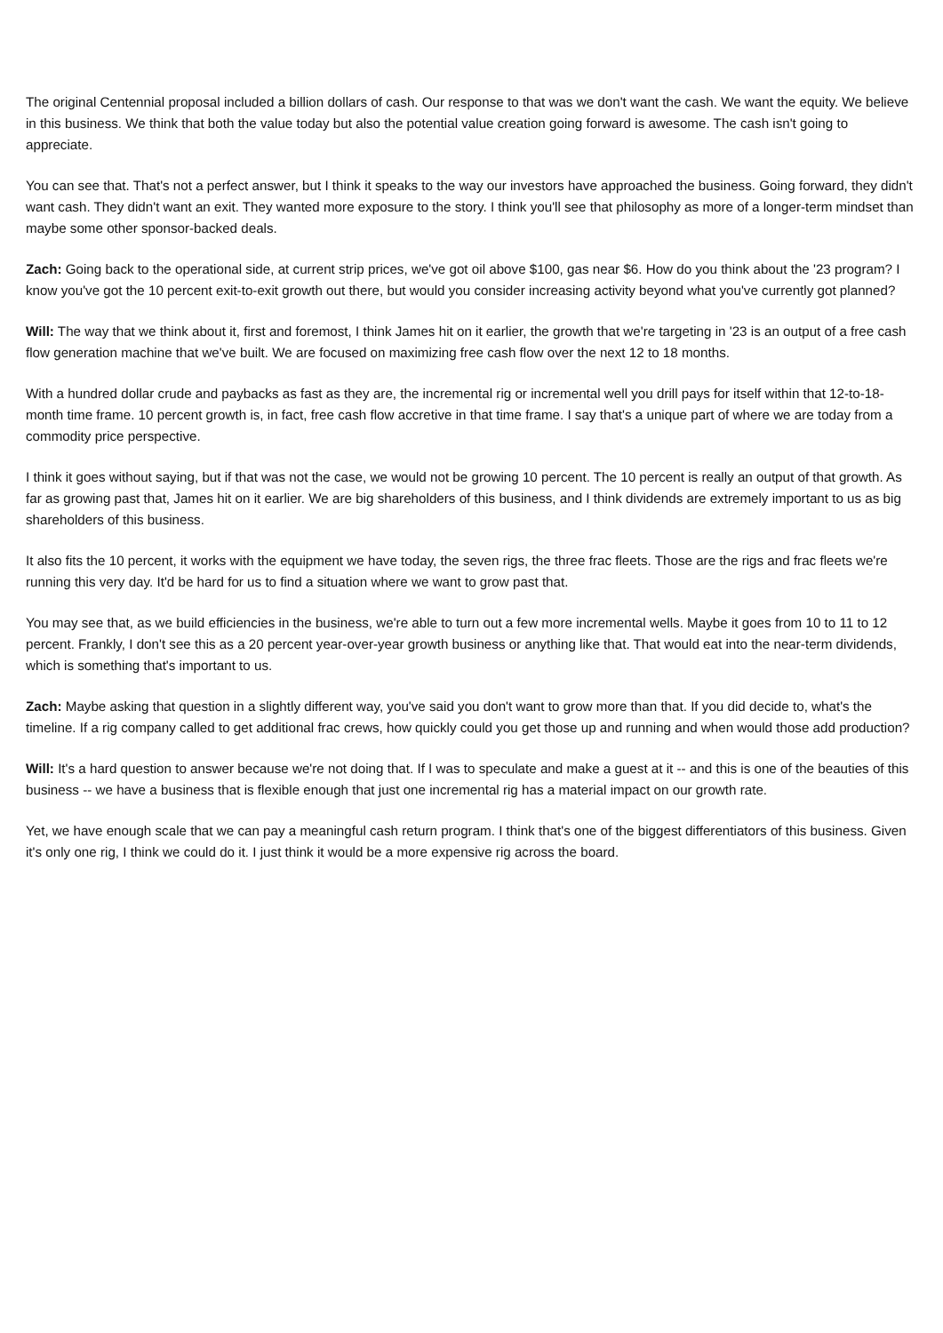The original Centennial proposal included a billion dollars of cash. Our response to that was we don't want the cash. We want the equity. We believe in this business. We think that both the value today but also the potential value creation going forward is awesome. The cash isn't going to appreciate.
You can see that. That's not a perfect answer, but I think it speaks to the way our investors have approached the business. Going forward, they didn't want cash. They didn't want an exit. They wanted more exposure to the story. I think you'll see that philosophy as more of a longer-term mindset than maybe some other sponsor-backed deals.
Zach: Going back to the operational side, at current strip prices, we've got oil above $100, gas near $6. How do you think about the '23 program? I know you've got the 10 percent exit-to-exit growth out there, but would you consider increasing activity beyond what you've currently got planned?
Will: The way that we think about it, first and foremost, I think James hit on it earlier, the growth that we're targeting in '23 is an output of a free cash flow generation machine that we've built. We are focused on maximizing free cash flow over the next 12 to 18 months.
With a hundred dollar crude and paybacks as fast as they are, the incremental rig or incremental well you drill pays for itself within that 12-to-18-month time frame. 10 percent growth is, in fact, free cash flow accretive in that time frame. I say that's a unique part of where we are today from a commodity price perspective.
I think it goes without saying, but if that was not the case, we would not be growing 10 percent. The 10 percent is really an output of that growth. As far as growing past that, James hit on it earlier. We are big shareholders of this business, and I think dividends are extremely important to us as big shareholders of this business.
It also fits the 10 percent, it works with the equipment we have today, the seven rigs, the three frac fleets. Those are the rigs and frac fleets we're running this very day. It'd be hard for us to find a situation where we want to grow past that.
You may see that, as we build efficiencies in the business, we're able to turn out a few more incremental wells. Maybe it goes from 10 to 11 to 12 percent. Frankly, I don't see this as a 20 percent year-over-year growth business or anything like that. That would eat into the near-term dividends, which is something that's important to us.
Zach: Maybe asking that question in a slightly different way, you've said you don't want to grow more than that. If you did decide to, what's the timeline. If a rig company called to get additional frac crews, how quickly could you get those up and running and when would those add production?
Will: It's a hard question to answer because we're not doing that. If I was to speculate and make a guest at it -- and this is one of the beauties of this business -- we have a business that is flexible enough that just one incremental rig has a material impact on our growth rate.
Yet, we have enough scale that we can pay a meaningful cash return program. I think that's one of the biggest differentiators of this business. Given it's only one rig, I think we could do it. I just think it would be a more expensive rig across the board.